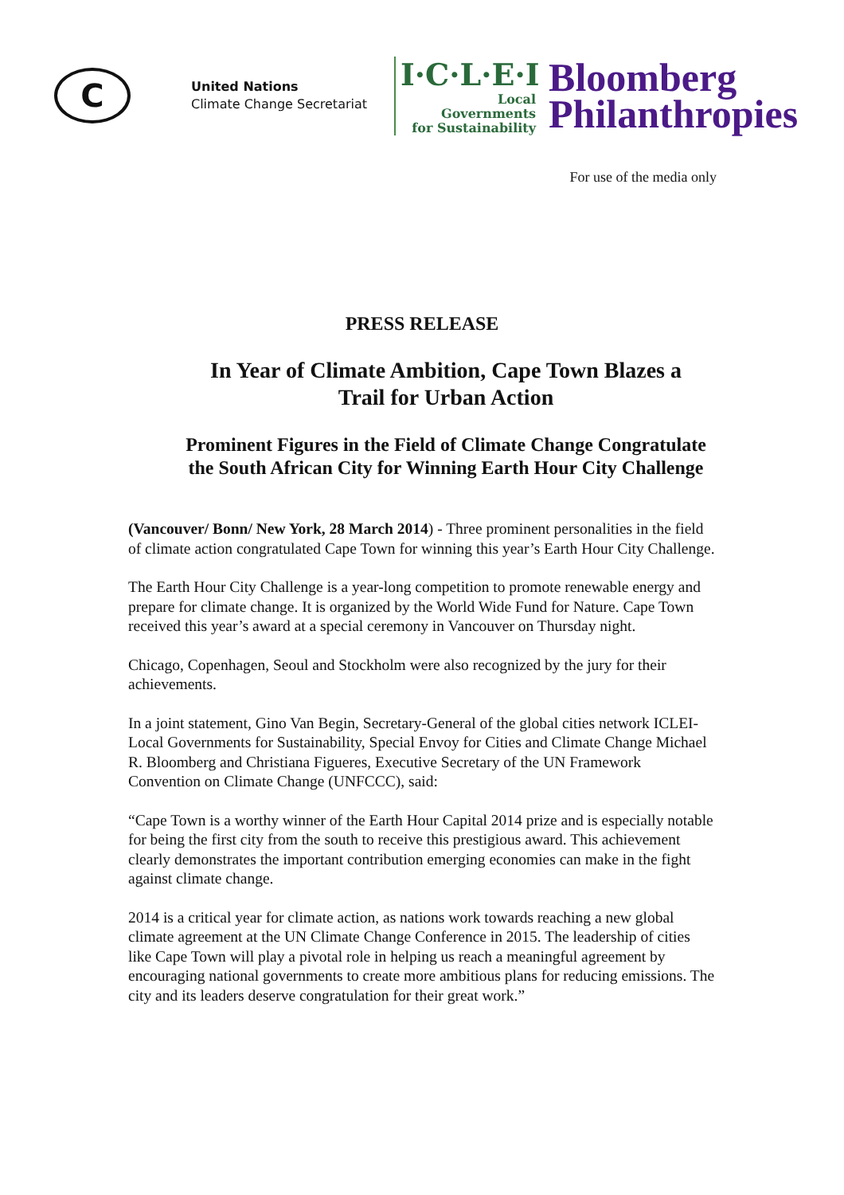C
United Nations
Climate Change Secretariat
I·C·L·E·I
Local
Governments
for Sustainability
Bloomberg
Philanthropies
For use of the media only
PRESS RELEASE
In Year of Climate Ambition, Cape Town Blazes a Trail for Urban Action
Prominent Figures in the Field of Climate Change Congratulate the South African City for Winning Earth Hour City Challenge
(Vancouver/ Bonn/ New York, 28 March 2014) - Three prominent personalities in the field of climate action congratulated Cape Town for winning this year’s Earth Hour City Challenge.
The Earth Hour City Challenge is a year-long competition to promote renewable energy and prepare for climate change. It is organized by the World Wide Fund for Nature. Cape Town received this year’s award at a special ceremony in Vancouver on Thursday night.
Chicago, Copenhagen, Seoul and Stockholm were also recognized by the jury for their achievements.
In a joint statement, Gino Van Begin, Secretary-General of the global cities network ICLEI-Local Governments for Sustainability, Special Envoy for Cities and Climate Change Michael R. Bloomberg and Christiana Figueres, Executive Secretary of the UN Framework Convention on Climate Change (UNFCCC), said:
“Cape Town is a worthy winner of the Earth Hour Capital 2014 prize and is especially notable for being the first city from the south to receive this prestigious award. This achievement clearly demonstrates the important contribution emerging economies can make in the fight against climate change.
2014 is a critical year for climate action, as nations work towards reaching a new global climate agreement at the UN Climate Change Conference in 2015. The leadership of cities like Cape Town will play a pivotal role in helping us reach a meaningful agreement by encouraging national governments to create more ambitious plans for reducing emissions. The city and its leaders deserve congratulation for their great work.”